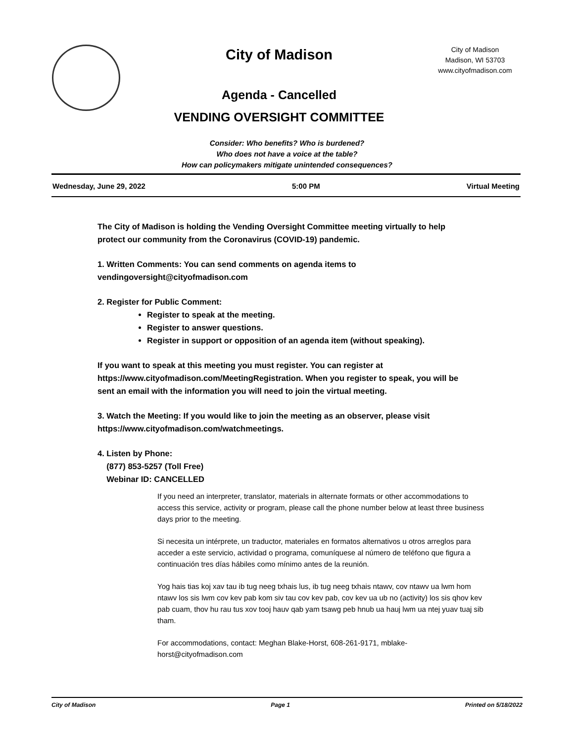City of Madison
Agenda - Cancelled
VENDING OVERSIGHT COMMITTEE
City of Madison
Madison, WI 53703
www.cityofmadison.com
Consider: Who benefits? Who is burdened?
Who does not have a voice at the table?
How can policymakers mitigate unintended consequences?
Wednesday, June 29, 2022 5:00 PM Virtual Meeting
The City of Madison is holding the Vending Oversight Committee meeting virtually to help protect our community from the Coronavirus (COVID-19) pandemic.
1. Written Comments: You can send comments on agenda items to vendingoversight@cityofmadison.com
2. Register for Public Comment:
Register to speak at the meeting.
Register to answer questions.
Register in support or opposition of an agenda item (without speaking).
If you want to speak at this meeting you must register. You can register at https://www.cityofmadison.com/MeetingRegistration. When you register to speak, you will be sent an email with the information you will need to join the virtual meeting.
3. Watch the Meeting: If you would like to join the meeting as an observer, please visit https://www.cityofmadison.com/watchmeetings.
4. Listen by Phone:
(877) 853-5257 (Toll Free)
Webinar ID: CANCELLED
If you need an interpreter, translator, materials in alternate formats or other accommodations to access this service, activity or program, please call the phone number below at least three business days prior to the meeting.
Si necesita un intérprete, un traductor, materiales en formatos alternativos u otros arreglos para acceder a este servicio, actividad o programa, comuníquese al número de teléfono que figura a continuación tres días hábiles como mínimo antes de la reunión.
Yog hais tias koj xav tau ib tug neeg txhais lus, ib tug neeg txhais ntawv, cov ntawv ua lwm hom ntawv los sis lwm cov kev pab kom siv tau cov kev pab, cov kev ua ub no (activity) los sis qhov kev pab cuam, thov hu rau tus xov tooj hauv qab yam tsawg peb hnub ua hauj lwm ua ntej yuav tuaj sib tham.
For accommodations, contact: Meghan Blake-Horst, 608-261-9171, mblake-horst@cityofmadison.com
City of Madison Page 1 Printed on 5/18/2022